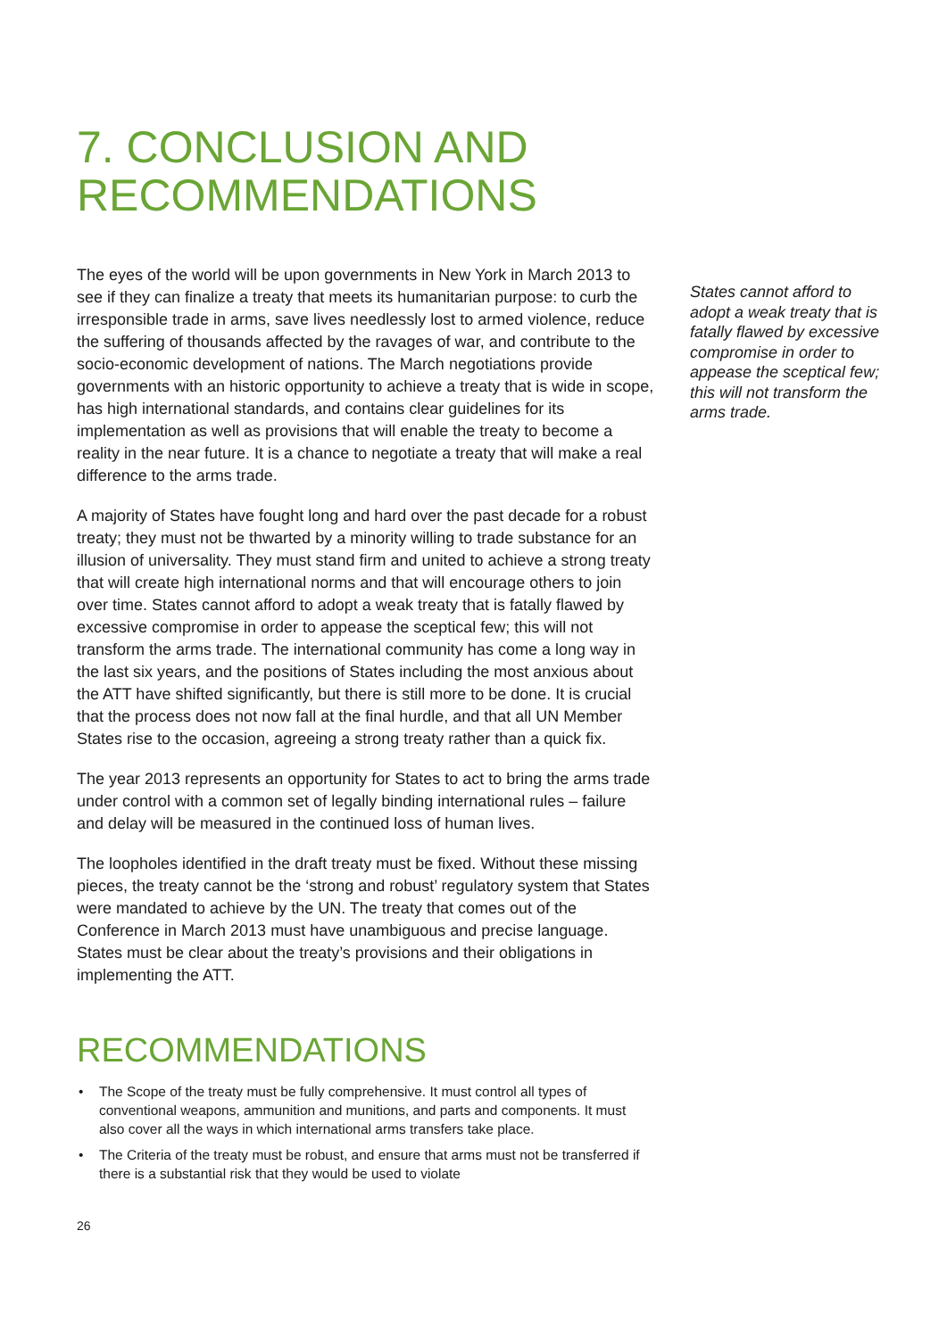7. CONCLUSION AND RECOMMENDATIONS
The eyes of the world will be upon governments in New York in March 2013 to see if they can finalize a treaty that meets its humanitarian purpose: to curb the irresponsible trade in arms, save lives needlessly lost to armed violence, reduce the suffering of thousands affected by the ravages of war, and contribute to the socio-economic development of nations. The March negotiations provide governments with an historic opportunity to achieve a treaty that is wide in scope, has high international standards, and contains clear guidelines for its implementation as well as provisions that will enable the treaty to become a reality in the near future. It is a chance to negotiate a treaty that will make a real difference to the arms trade.
A majority of States have fought long and hard over the past decade for a robust treaty; they must not be thwarted by a minority willing to trade substance for an illusion of universality. They must stand firm and united to achieve a strong treaty that will create high international norms and that will encourage others to join over time. States cannot afford to adopt a weak treaty that is fatally flawed by excessive compromise in order to appease the sceptical few; this will not transform the arms trade. The international community has come a long way in the last six years, and the positions of States including the most anxious about the ATT have shifted significantly, but there is still more to be done. It is crucial that the process does not now fall at the final hurdle, and that all UN Member States rise to the occasion, agreeing a strong treaty rather than a quick fix.
The year 2013 represents an opportunity for States to act to bring the arms trade under control with a common set of legally binding international rules – failure and delay will be measured in the continued loss of human lives.
The loopholes identified in the draft treaty must be fixed. Without these missing pieces, the treaty cannot be the ‘strong and robust’ regulatory system that States were mandated to achieve by the UN. The treaty that comes out of the Conference in March 2013 must have unambiguous and precise language. States must be clear about the treaty’s provisions and their obligations in implementing the ATT.
States cannot afford to adopt a weak treaty that is fatally flawed by excessive compromise in order to appease the sceptical few; this will not transform the arms trade.
RECOMMENDATIONS
• The Scope of the treaty must be fully comprehensive. It must control all types of conventional weapons, ammunition and munitions, and parts and components. It must also cover all the ways in which international arms transfers take place.
• The Criteria of the treaty must be robust, and ensure that arms must not be transferred if there is a substantial risk that they would be used to violate
26